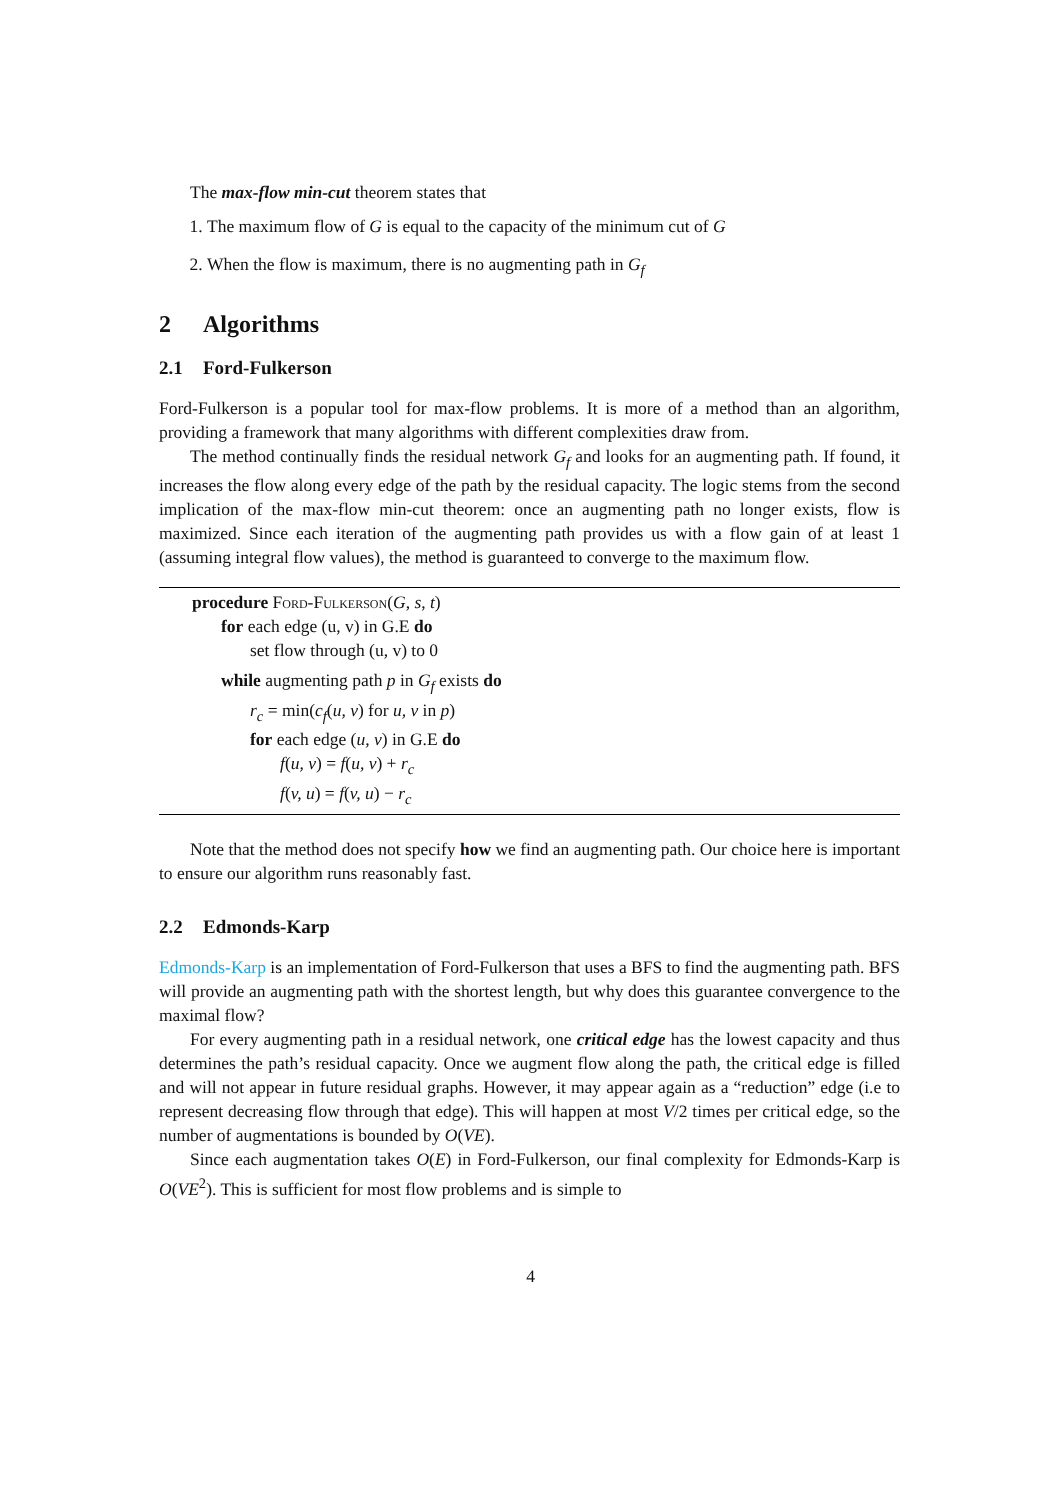The max-flow min-cut theorem states that
1. The maximum flow of G is equal to the capacity of the minimum cut of G
2. When the flow is maximum, there is no augmenting path in G<sub>f</sub>
2 Algorithms
2.1 Ford-Fulkerson
Ford-Fulkerson is a popular tool for max-flow problems. It is more of a method than an algorithm, providing a framework that many algorithms with different complexities draw from.
The method continually finds the residual network G<sub>f</sub> and looks for an augmenting path. If found, it increases the flow along every edge of the path by the residual capacity. The logic stems from the second implication of the max-flow min-cut theorem: once an augmenting path no longer exists, flow is maximized. Since each iteration of the augmenting path provides us with a flow gain of at least 1 (assuming integral flow values), the method is guaranteed to converge to the maximum flow.
procedure Ford-Fulkerson(G, s, t)
for each edge (u, v) in G.E do
set flow through (u, v) to 0
while augmenting path p in G<sub>f</sub> exists do
r<sub>c</sub> = min(c<sub>f</sub>(u, v) for u, v in p)
for each edge (u, v) in G.E do
f(u, v) = f(u, v) + r<sub>c</sub>
f(v, u) = f(v, u) − r<sub>c</sub>
Note that the method does not specify how we find an augmenting path. Our choice here is important to ensure our algorithm runs reasonably fast.
2.2 Edmonds-Karp
Edmonds-Karp is an implementation of Ford-Fulkerson that uses a BFS to find the augmenting path. BFS will provide an augmenting path with the shortest length, but why does this guarantee convergence to the maximal flow?
For every augmenting path in a residual network, one critical edge has the lowest capacity and thus determines the path’s residual capacity. Once we augment flow along the path, the critical edge is filled and will not appear in future residual graphs. However, it may appear again as a “reduction” edge (i.e to represent decreasing flow through that edge). This will happen at most V/2 times per critical edge, so the number of augmentations is bounded by O(VE).
Since each augmentation takes O(E) in Ford-Fulkerson, our final complexity for Edmonds-Karp is O(VE<sup>2</sup>). This is sufficient for most flow problems and is simple to
4